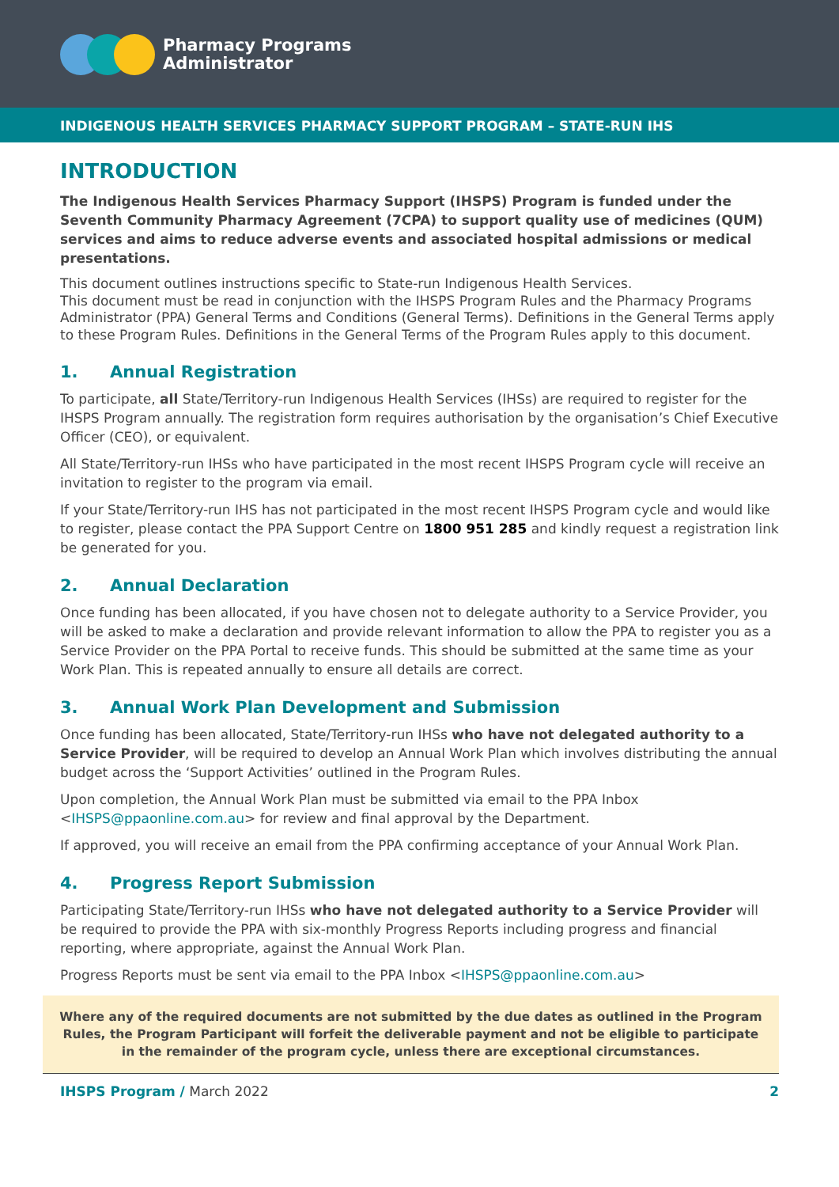Pharmacy Programs
Administrator
INDIGENOUS HEALTH SERVICES PHARMACY SUPPORT PROGRAM – STATE-RUN IHS
INTRODUCTION
The Indigenous Health Services Pharmacy Support (IHSPS) Program is funded under the Seventh Community Pharmacy Agreement (7CPA) to support quality use of medicines (QUM) services and aims to reduce adverse events and associated hospital admissions or medical presentations.
This document outlines instructions specific to State-run Indigenous Health Services.
This document must be read in conjunction with the IHSPS Program Rules and the Pharmacy Programs Administrator (PPA) General Terms and Conditions (General Terms). Definitions in the General Terms apply to these Program Rules. Definitions in the General Terms of the Program Rules apply to this document.
1. Annual Registration
To participate, all State/Territory-run Indigenous Health Services (IHSs) are required to register for the IHSPS Program annually. The registration form requires authorisation by the organisation’s Chief Executive Officer (CEO), or equivalent.
All State/Territory-run IHSs who have participated in the most recent IHSPS Program cycle will receive an invitation to register to the program via email.
If your State/Territory-run IHS has not participated in the most recent IHSPS Program cycle and would like to register, please contact the PPA Support Centre on 1800 951 285 and kindly request a registration link be generated for you.
2. Annual Declaration
Once funding has been allocated, if you have chosen not to delegate authority to a Service Provider, you will be asked to make a declaration and provide relevant information to allow the PPA to register you as a Service Provider on the PPA Portal to receive funds. This should be submitted at the same time as your Work Plan. This is repeated annually to ensure all details are correct.
3. Annual Work Plan Development and Submission
Once funding has been allocated, State/Territory-run IHSs who have not delegated authority to a Service Provider, will be required to develop an Annual Work Plan which involves distributing the annual budget across the ‘Support Activities’ outlined in the Program Rules.
Upon completion, the Annual Work Plan must be submitted via email to the PPA Inbox <IHSPS@ppaonline.com.au> for review and final approval by the Department.
If approved, you will receive an email from the PPA confirming acceptance of your Annual Work Plan.
4. Progress Report Submission
Participating State/Territory-run IHSs who have not delegated authority to a Service Provider will be required to provide the PPA with six-monthly Progress Reports including progress and financial reporting, where appropriate, against the Annual Work Plan.
Progress Reports must be sent via email to the PPA Inbox <IHSPS@ppaonline.com.au>
Where any of the required documents are not submitted by the due dates as outlined in the Program Rules, the Program Participant will forfeit the deliverable payment and not be eligible to participate in the remainder of the program cycle, unless there are exceptional circumstances.
IHSPS Program / March 2022 2